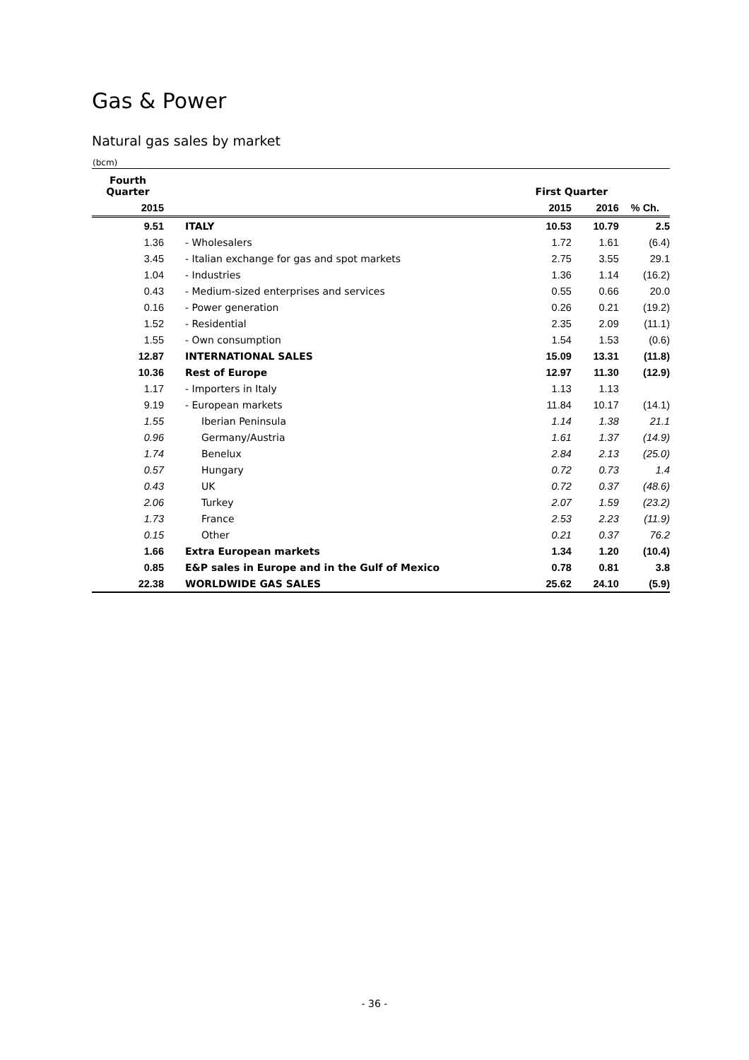Gas & Power
Natural gas sales by market
(bcm)
| Fourth Quarter | | First Quarter | | |
| --- | --- | --- | --- | --- |
| 2015 | | 2015 | 2016 | % Ch. |
| 9.51 | ITALY | 10.53 | 10.79 | 2.5 |
| 1.36 | - Wholesalers | 1.72 | 1.61 | (6.4) |
| 3.45 | - Italian exchange for gas and spot markets | 2.75 | 3.55 | 29.1 |
| 1.04 | - Industries | 1.36 | 1.14 | (16.2) |
| 0.43 | - Medium-sized enterprises and services | 0.55 | 0.66 | 20.0 |
| 0.16 | - Power generation | 0.26 | 0.21 | (19.2) |
| 1.52 | - Residential | 2.35 | 2.09 | (11.1) |
| 1.55 | - Own consumption | 1.54 | 1.53 | (0.6) |
| 12.87 | INTERNATIONAL SALES | 15.09 | 13.31 | (11.8) |
| 10.36 | Rest of Europe | 12.97 | 11.30 | (12.9) |
| 1.17 | - Importers in Italy | 1.13 | 1.13 | |
| 9.19 | - European markets | 11.84 | 10.17 | (14.1) |
| 1.55 | Iberian Peninsula | 1.14 | 1.38 | 21.1 |
| 0.96 | Germany/Austria | 1.61 | 1.37 | (14.9) |
| 1.74 | Benelux | 2.84 | 2.13 | (25.0) |
| 0.57 | Hungary | 0.72 | 0.73 | 1.4 |
| 0.43 | UK | 0.72 | 0.37 | (48.6) |
| 2.06 | Turkey | 2.07 | 1.59 | (23.2) |
| 1.73 | France | 2.53 | 2.23 | (11.9) |
| 0.15 | Other | 0.21 | 0.37 | 76.2 |
| 1.66 | Extra European markets | 1.34 | 1.20 | (10.4) |
| 0.85 | E&P sales in Europe and in the Gulf of Mexico | 0.78 | 0.81 | 3.8 |
| 22.38 | WORLDWIDE GAS SALES | 25.62 | 24.10 | (5.9) |
- 36 -